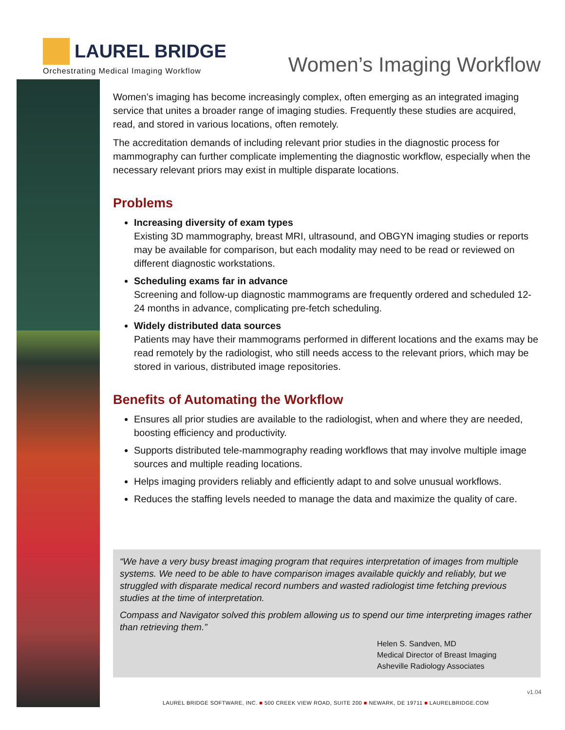LAUREL BRIDGE
Orchestrating Medical Imaging Workflow
Women’s Imaging Workflow
Women’s imaging has become increasingly complex, often emerging as an integrated imaging service that unites a broader range of imaging studies. Frequently these studies are acquired, read, and stored in various locations, often remotely.
The accreditation demands of including relevant prior studies in the diagnostic process for mammography can further complicate implementing the diagnostic workflow, especially when the necessary relevant priors may exist in multiple disparate locations.
Problems
Increasing diversity of exam types
Existing 3D mammography, breast MRI, ultrasound, and OBGYN imaging studies or reports may be available for comparison, but each modality may need to be read or reviewed on different diagnostic workstations.
Scheduling exams far in advance
Screening and follow-up diagnostic mammograms are frequently ordered and scheduled 12-24 months in advance, complicating pre-fetch scheduling.
Widely distributed data sources
Patients may have their mammograms performed in different locations and the exams may be read remotely by the radiologist, who still needs access to the relevant priors, which may be stored in various, distributed image repositories.
Benefits of Automating the Workflow
Ensures all prior studies are available to the radiologist, when and where they are needed, boosting efficiency and productivity.
Supports distributed tele-mammography reading workflows that may involve multiple image sources and multiple reading locations.
Helps imaging providers reliably and efficiently adapt to and solve unusual workflows.
Reduces the staffing levels needed to manage the data and maximize the quality of care.
“We have a very busy breast imaging program that requires interpretation of images from multiple systems. We need to be able to have comparison images available quickly and reliably, but we struggled with disparate medical record numbers and wasted radiologist time fetching previous studies at the time of interpretation.
Compass and Navigator solved this problem allowing us to spend our time interpreting images rather than retrieving them.”
Helen S. Sandven, MD
Medical Director of Breast Imaging
Asheville Radiology Associates
v1.04
LAUREL BRIDGE SOFTWARE, INC. ■ 500 CREEK VIEW ROAD, SUITE 200 ■ NEWARK, DE 19711 ■ LAURELBRIDGE.COM